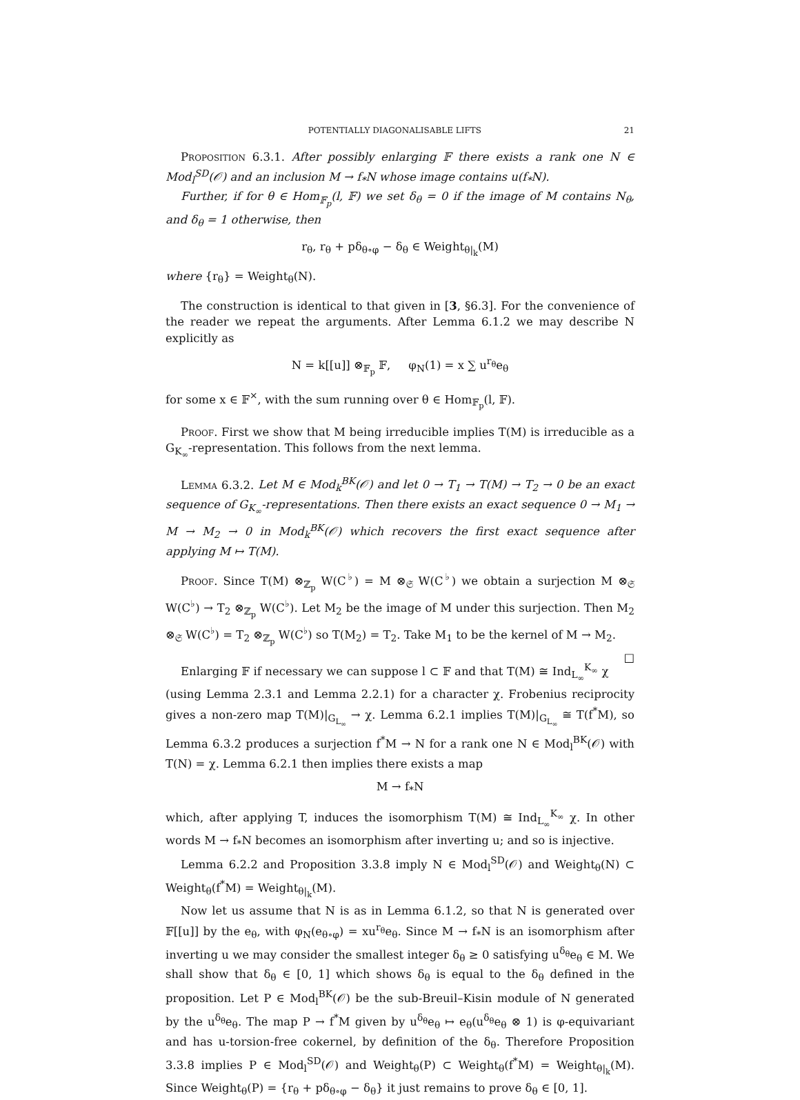POTENTIALLY DIAGONALISABLE LIFTS 21
Proposition 6.3.1. After possibly enlarging 𝔽 there exists a rank one N ∈ Mod<sub>l</sub><sup>SD</sup>(𝒪) and an inclusion M → f<sub>*</sub>N whose image contains u(f<sub>*</sub>N).
Further, if for θ ∈ Hom<sub>𝔽<sub>p</sub></sub>(l, 𝔽) we set δ<sub>θ</sub> = 0 if the image of M contains N<sub>θ</sub>, and δ<sub>θ</sub> = 1 otherwise, then
r<sub>θ</sub>, r<sub>θ</sub> + pδ<sub>θ∘φ</sub> − δ<sub>θ</sub> ∈ Weight<sub>θ|<sub>k</sub></sub>(M)
where {r<sub>θ</sub>} = Weight<sub>θ</sub>(N).
The construction is identical to that given in [3, §6.3]. For the convenience of the reader we repeat the arguments. After Lemma 6.1.2 we may describe N explicitly as
N = k[[u]] ⊗<sub>𝔽<sub>p</sub></sub> 𝔽, φ<sub>N</sub>(1) = x ∑ u<sup>r<sub>θ</sub></sup>e<sub>θ</sub>
for some x ∈ 𝔽<sup>×</sup>, with the sum running over θ ∈ Hom<sub>𝔽<sub>p</sub></sub>(l, 𝔽).
Proof. First we show that M being irreducible implies T(M) is irreducible as a G<sub>K<sub>∞</sub></sub>-representation. This follows from the next lemma.
Lemma 6.3.2. Let M ∈ Mod<sub>k</sub><sup>BK</sup>(𝒪) and let 0 → T<sub>1</sub> → T(M) → T<sub>2</sub> → 0 be an exact sequence of G<sub>K<sub>∞</sub></sub>-representations. Then there exists an exact sequence 0 → M<sub>1</sub> → M → M<sub>2</sub> → 0 in Mod<sub>k</sub><sup>BK</sup>(𝒪) which recovers the first exact sequence after applying M ↦ T(M).
Proof. Since T(M) ⊗<sub>ℤ<sub>p</sub></sub> W(C<sup>♭</sup>) = M ⊗<sub>𝔖</sub> W(C<sup>♭</sup>) we obtain a surjection M ⊗<sub>𝔖</sub> W(C<sup>♭</sup>) → T<sub>2</sub> ⊗<sub>ℤ<sub>p</sub></sub> W(C<sup>♭</sup>). Let M<sub>2</sub> be the image of M under this surjection. Then M<sub>2</sub> ⊗<sub>𝔖</sub> W(C<sup>♭</sup>) = T<sub>2</sub> ⊗<sub>ℤ<sub>p</sub></sub> W(C<sup>♭</sup>) so T(M<sub>2</sub>) = T<sub>2</sub>. Take M<sub>1</sub> to be the kernel of M → M<sub>2</sub>. □
Enlarging 𝔽 if necessary we can suppose l ⊂ 𝔽 and that T(M) ≅ Ind<sub>L<sub>∞</sub></sub><sup>K<sub>∞</sub></sup> χ (using Lemma 2.3.1 and Lemma 2.2.1) for a character χ. Frobenius reciprocity gives a non-zero map T(M)|<sub>G<sub>L<sub>∞</sub></sub></sub> → χ. Lemma 6.2.1 implies T(M)|<sub>G<sub>L<sub>∞</sub></sub></sub> ≅ T(f<sup>*</sup>M), so Lemma 6.3.2 produces a surjection f<sup>*</sup>M → N for a rank one N ∈ Mod<sub>l</sub><sup>BK</sup>(𝒪) with T(N) = χ. Lemma 6.2.1 then implies there exists a map
M → f<sub>*</sub>N
which, after applying T, induces the isomorphism T(M) ≅ Ind<sub>L<sub>∞</sub></sub><sup>K<sub>∞</sub></sup> χ. In other words M → f<sub>*</sub>N becomes an isomorphism after inverting u; and so is injective.
Lemma 6.2.2 and Proposition 3.3.8 imply N ∈ Mod<sub>l</sub><sup>SD</sup>(𝒪) and Weight<sub>θ</sub>(N) ⊂ Weight<sub>θ</sub>(f<sup>*</sup>M) = Weight<sub>θ|<sub>k</sub></sub>(M).
Now let us assume that N is as in Lemma 6.1.2, so that N is generated over 𝔽[[u]] by the e<sub>θ</sub>, with φ<sub>N</sub>(e<sub>θ∘φ</sub>) = xu<sup>r<sub>θ</sub></sup>e<sub>θ</sub>. Since M → f<sub>*</sub>N is an isomorphism after inverting u we may consider the smallest integer δ<sub>θ</sub> ≥ 0 satisfying u<sup>δ<sub>θ</sub></sup>e<sub>θ</sub> ∈ M. We shall show that δ<sub>θ</sub> ∈ [0, 1] which shows δ<sub>θ</sub> is equal to the δ<sub>θ</sub> defined in the proposition. Let P ∈ Mod<sub>l</sub><sup>BK</sup>(𝒪) be the sub-Breuil–Kisin module of N generated by the u<sup>δ<sub>θ</sub></sup>e<sub>θ</sub>. The map P → f<sup>*</sup>M given by u<sup>δ<sub>θ</sub></sup>e<sub>θ</sub> ↦ e<sub>θ</sub>(u<sup>δ<sub>θ</sub></sup>e<sub>θ</sub> ⊗ 1) is φ-equivariant and has u-torsion-free cokernel, by definition of the δ<sub>θ</sub>. Therefore Proposition 3.3.8 implies P ∈ Mod<sub>l</sub><sup>SD</sup>(𝒪) and Weight<sub>θ</sub>(P) ⊂ Weight<sub>θ</sub>(f<sup>*</sup>M) = Weight<sub>θ|<sub>k</sub></sub>(M). Since Weight<sub>θ</sub>(P) = {r<sub>θ</sub> + pδ<sub>θ∘φ</sub> − δ<sub>θ</sub>} it just remains to prove δ<sub>θ</sub> ∈ [0, 1].